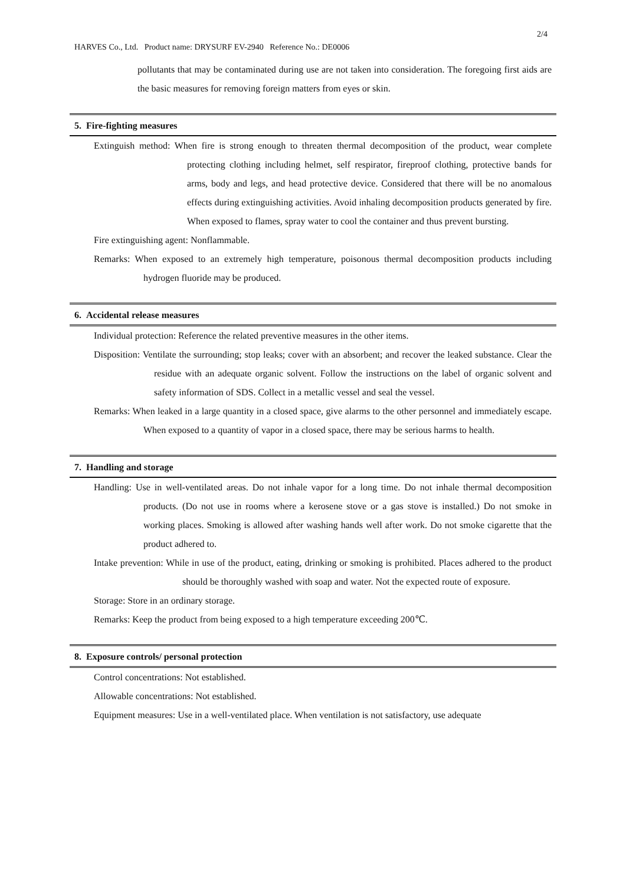2/4
HARVES Co., Ltd. Product name: DRYSURF EV-2940 Reference No.: DE0006
pollutants that may be contaminated during use are not taken into consideration. The foregoing first aids are the basic measures for removing foreign matters from eyes or skin.
5. Fire-fighting measures
Extinguish method: When fire is strong enough to threaten thermal decomposition of the product, wear complete protecting clothing including helmet, self respirator, fireproof clothing, protective bands for arms, body and legs, and head protective device. Considered that there will be no anomalous effects during extinguishing activities. Avoid inhaling decomposition products generated by fire. When exposed to flames, spray water to cool the container and thus prevent bursting.
Fire extinguishing agent: Nonflammable.
Remarks: When exposed to an extremely high temperature, poisonous thermal decomposition products including hydrogen fluoride may be produced.
6. Accidental release measures
Individual protection: Reference the related preventive measures in the other items.
Disposition: Ventilate the surrounding; stop leaks; cover with an absorbent; and recover the leaked substance. Clear the residue with an adequate organic solvent. Follow the instructions on the label of organic solvent and safety information of SDS. Collect in a metallic vessel and seal the vessel.
Remarks: When leaked in a large quantity in a closed space, give alarms to the other personnel and immediately escape. When exposed to a quantity of vapor in a closed space, there may be serious harms to health.
7. Handling and storage
Handling: Use in well-ventilated areas. Do not inhale vapor for a long time. Do not inhale thermal decomposition products. (Do not use in rooms where a kerosene stove or a gas stove is installed.) Do not smoke in working places. Smoking is allowed after washing hands well after work. Do not smoke cigarette that the product adhered to.
Intake prevention: While in use of the product, eating, drinking or smoking is prohibited. Places adhered to the product should be thoroughly washed with soap and water. Not the expected route of exposure.
Storage: Store in an ordinary storage.
Remarks: Keep the product from being exposed to a high temperature exceeding 200℃.
8. Exposure controls/ personal protection
Control concentrations: Not established.
Allowable concentrations: Not established.
Equipment measures: Use in a well-ventilated place. When ventilation is not satisfactory, use adequate